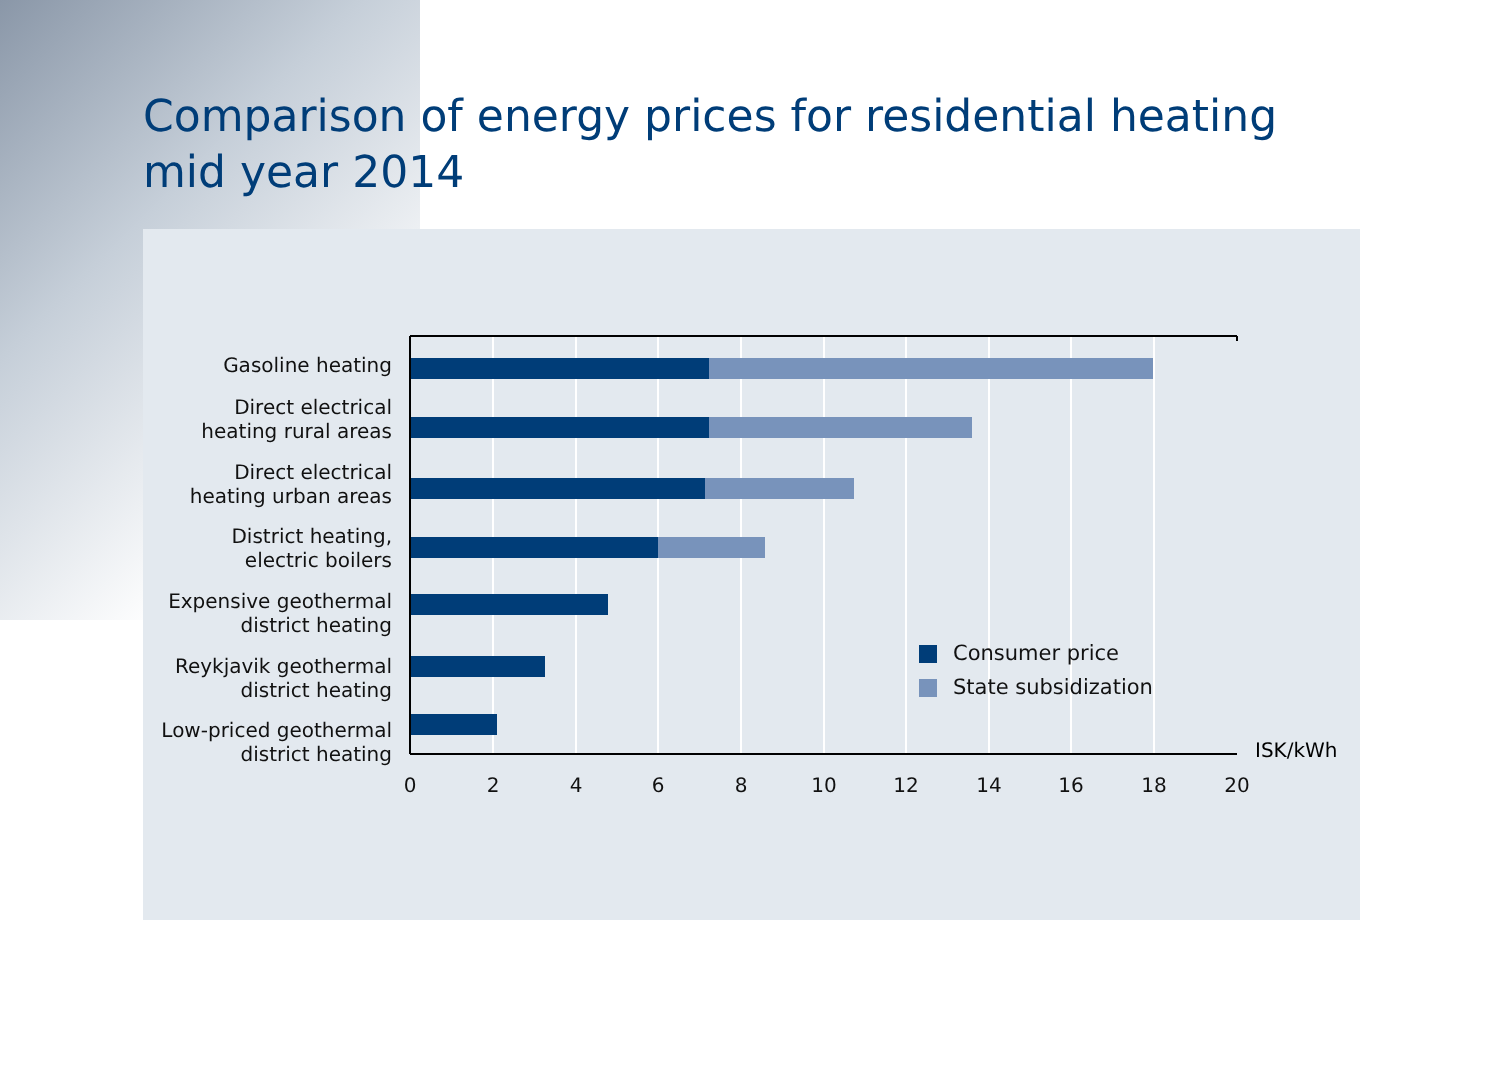Comparison of energy prices for residential heating
mid year 2014
Gasoline heating
Direct electrical
heating rural areas
Direct electrical
heating urban areas
District heating,
electric boilers
Expensive geothermal
district heating
Reykjavik geothermal
district heating
Low-priced geothermal
district heating
0 2 4 6 8 10 12 14 16 18 20
ISK/kWh
Consumer price
State subsidization